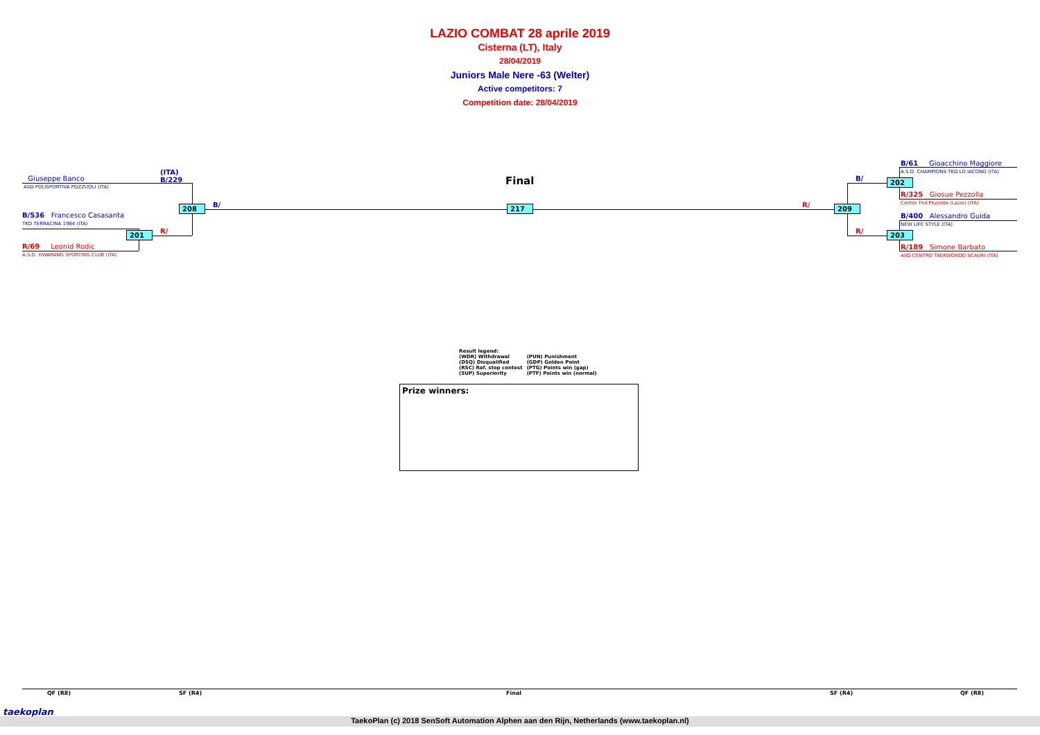LAZIO COMBAT 28 aprile 2019
Cisterna (LT), Italy
28/04/2019
Juniors Male Nere -63 (Welter)
Active competitors: 7
Competition date: 28/04/2019
Giuseppe Banco
ASD POLISPORTIVA POZZUOLI (ITA)
(ITA)
B/229
B/536 Francesco Casasanta
TKD TERRACINA 1984 (ITA)
R/69 Leonid Rodic
A.S.D. HWARANG SPORTING CLUB (ITA)
201 R/
208 B/
Final
217 R/ 209
B/
R/
202
203
B/61 Gioacchino Maggiore
A.S.D. CHAMPIONS TKD LO IACONO (ITA)
R/325 Giosue Pezzolla
Centro Tkd Pezzolla (Lazio) (ITA)
B/400 Alessandro Guida
NEW LIFE STYLE (ITA)
R/189 Simone Barbato
ASD CENTRO TAEKWONDO SCAURI (ITA)
Result legend:
| (WDR) Withdrawal | (PUN) Punishment |
| (DSQ) Disqualified | (GDP) Golden Point |
| (RSC) Ref. stop contest | (PTG) Points win (gap) |
| (SUP) Superiority | (PTF) Points win (normal) |
Prize winners:
QF (R8) SF (R4) Final SF (R4) QF (R8)
taekoplan
TaekoPlan (c) 2018 SenSoft Automation Alphen aan den Rijn, Netherlands (www.taekoplan.nl)